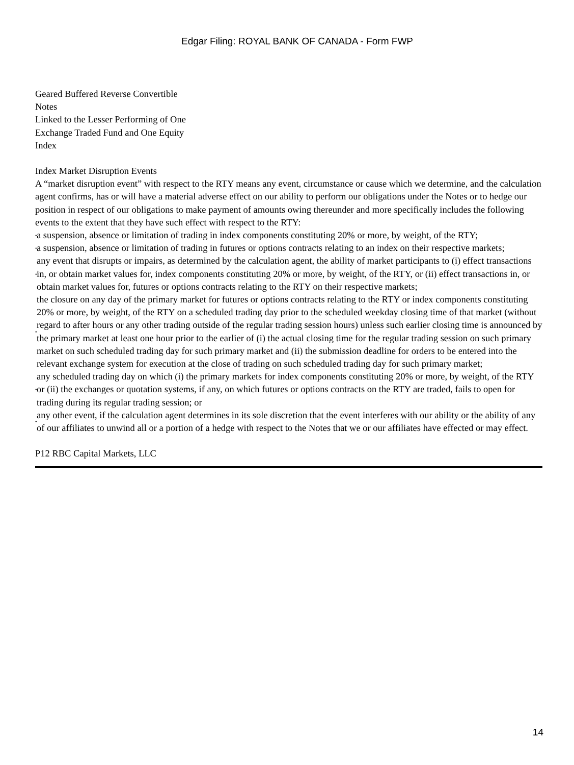Edgar Filing: ROYAL BANK OF CANADA - Form FWP
Geared Buffered Reverse Convertible
Notes
Linked to the Lesser Performing of One
Exchange Traded Fund and One Equity
Index
Index Market Disruption Events
A “market disruption event” with respect to the RTY means any event, circumstance or cause which we determine, and the calculation agent confirms, has or will have a material adverse effect on our ability to perform our obligations under the Notes or to hedge our position in respect of our obligations to make payment of amounts owing thereunder and more specifically includes the following events to the extent that they have such effect with respect to the RTY:
• a suspension, absence or limitation of trading in index components constituting 20% or more, by weight, of the RTY;
• a suspension, absence or limitation of trading in futures or options contracts relating to an index on their respective markets;
• any event that disrupts or impairs, as determined by the calculation agent, the ability of market participants to (i) effect transactions in, or obtain market values for, index components constituting 20% or more, by weight, of the RTY, or (ii) effect transactions in, or obtain market values for, futures or options contracts relating to the RTY on their respective markets;
• the closure on any day of the primary market for futures or options contracts relating to the RTY or index components constituting 20% or more, by weight, of the RTY on a scheduled trading day prior to the scheduled weekday closing time of that market (without regard to after hours or any other trading outside of the regular trading session hours) unless such earlier closing time is announced by the primary market at least one hour prior to the earlier of (i) the actual closing time for the regular trading session on such primary market on such scheduled trading day for such primary market and (ii) the submission deadline for orders to be entered into the relevant exchange system for execution at the close of trading on such scheduled trading day for such primary market;
• any scheduled trading day on which (i) the primary markets for index components constituting 20% or more, by weight, of the RTY or (ii) the exchanges or quotation systems, if any, on which futures or options contracts on the RTY are traded, fails to open for trading during its regular trading session; or
• any other event, if the calculation agent determines in its sole discretion that the event interferes with our ability or the ability of any of our affiliates to unwind all or a portion of a hedge with respect to the Notes that we or our affiliates have effected or may effect.
P12 RBC Capital Markets, LLC
14